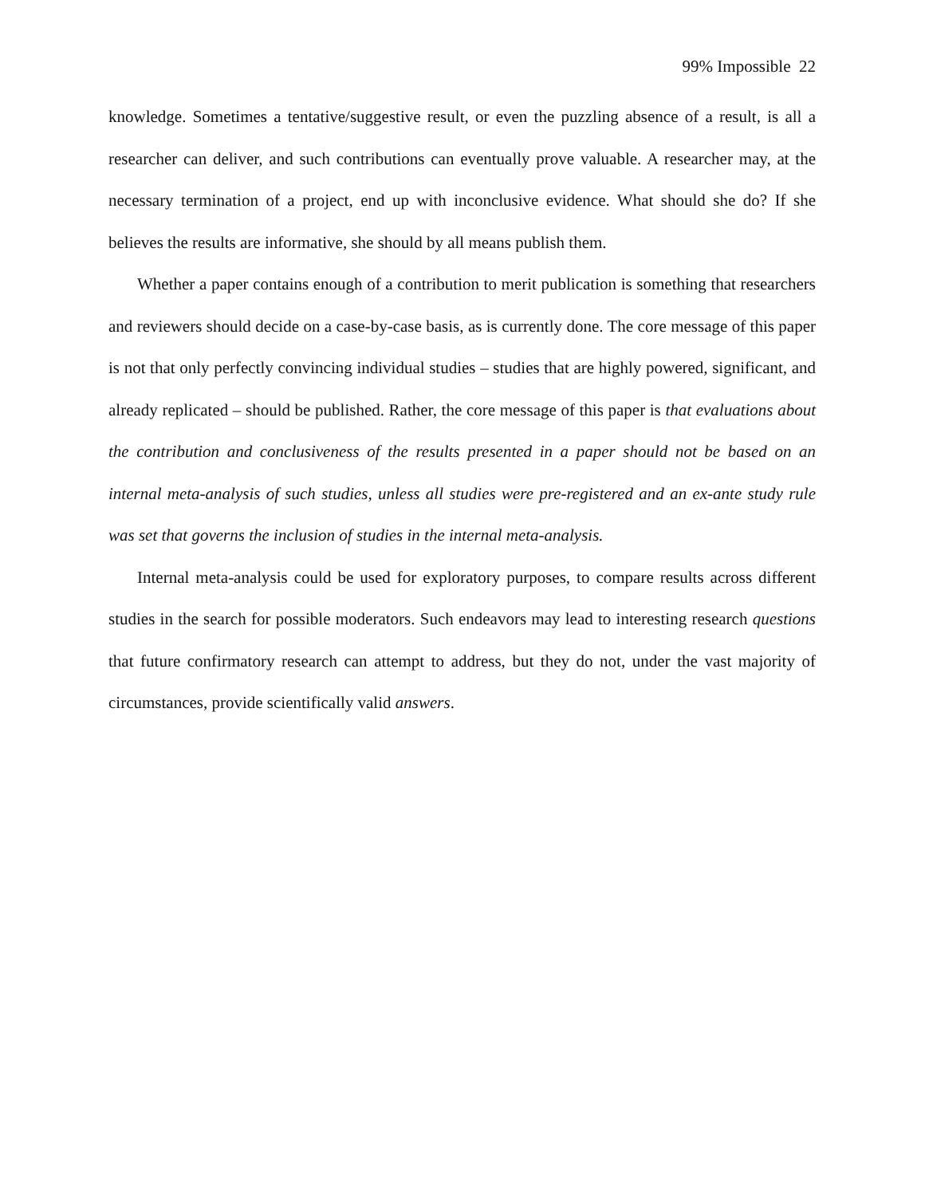99% Impossible 22
knowledge. Sometimes a tentative/suggestive result, or even the puzzling absence of a result, is all a researcher can deliver, and such contributions can eventually prove valuable. A researcher may, at the necessary termination of a project, end up with inconclusive evidence. What should she do? If she believes the results are informative, she should by all means publish them.
Whether a paper contains enough of a contribution to merit publication is something that researchers and reviewers should decide on a case-by-case basis, as is currently done. The core message of this paper is not that only perfectly convincing individual studies – studies that are highly powered, significant, and already replicated – should be published. Rather, the core message of this paper is that evaluations about the contribution and conclusiveness of the results presented in a paper should not be based on an internal meta-analysis of such studies, unless all studies were pre-registered and an ex-ante study rule was set that governs the inclusion of studies in the internal meta-analysis.
Internal meta-analysis could be used for exploratory purposes, to compare results across different studies in the search for possible moderators. Such endeavors may lead to interesting research questions that future confirmatory research can attempt to address, but they do not, under the vast majority of circumstances, provide scientifically valid answers.